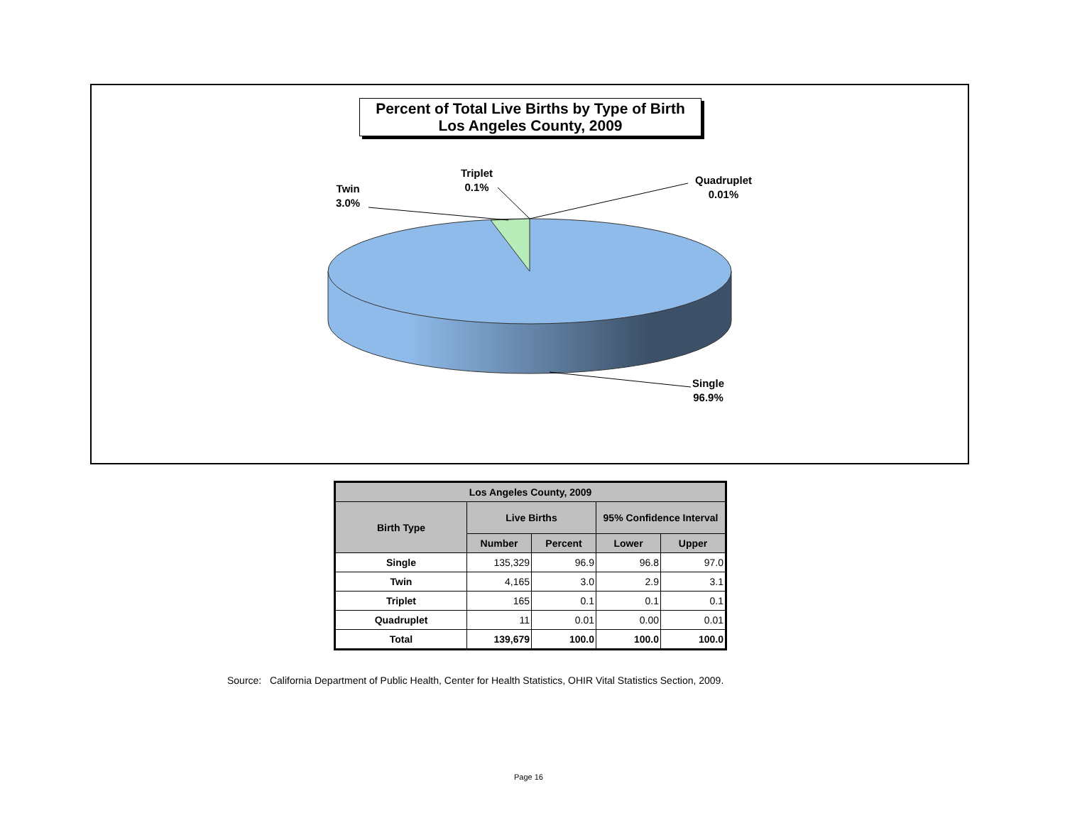Percent of Total Live Births by Type of Birth
Los Angeles County, 2009
Twin
3.0%
Triplet
0.1%
Quadruplet
0.01%
Single
96.9%
| Los Angeles County, 2009 | | | | |
| --- | --- | --- | --- | --- |
| Birth Type | Live Births | | 95% Confidence Interval | |
| | Number | Percent | Lower | Upper |
| Single | 135,329 | 96.9 | 96.8 | 97.0 |
| Twin | 4,165 | 3.0 | 2.9 | 3.1 |
| Triplet | 165 | 0.1 | 0.1 | 0.1 |
| Quadruplet | 11 | 0.01 | 0.00 | 0.01 |
| Total | 139,679 | 100.0 | 100.0 | 100.0 |
Source: California Department of Public Health, Center for Health Statistics, OHIR Vital Statistics Section, 2009.
Page 16